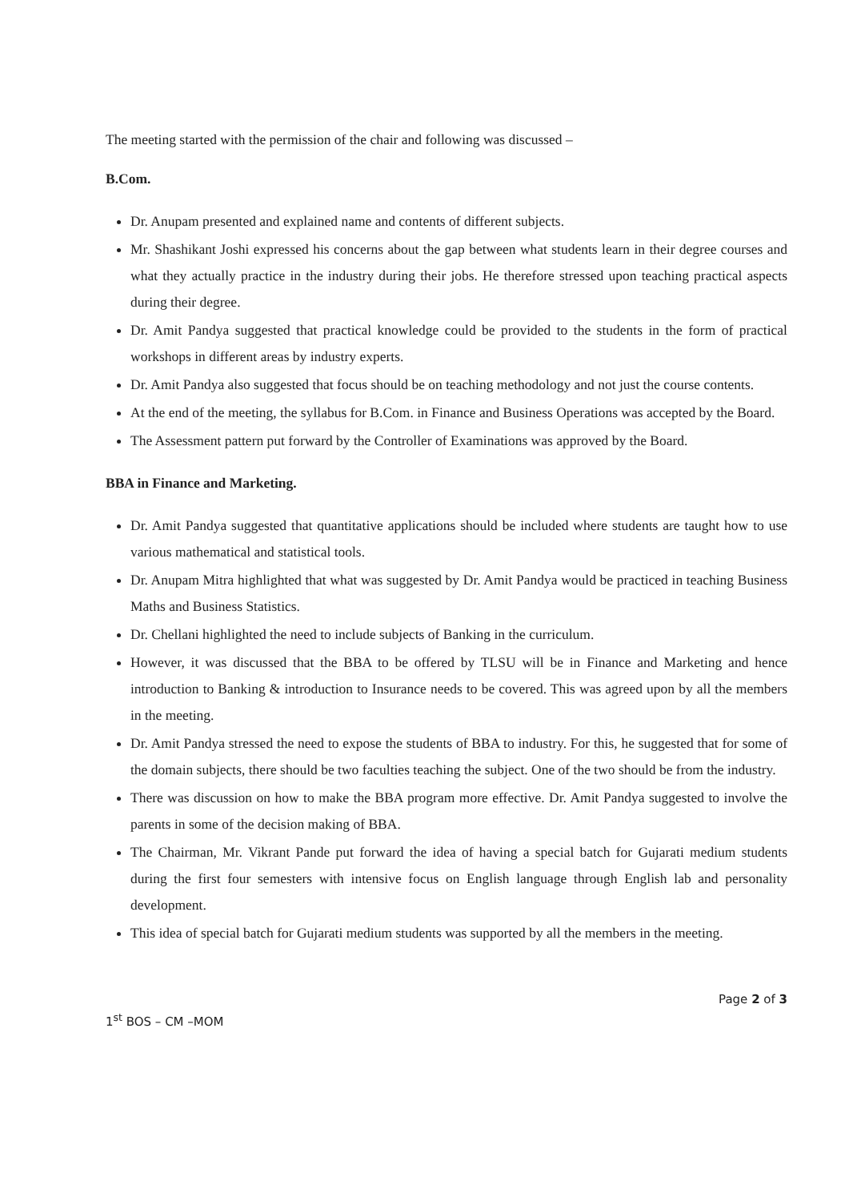The meeting started with the permission of the chair and following was discussed –
B.Com.
Dr. Anupam presented and explained name and contents of different subjects.
Mr. Shashikant Joshi expressed his concerns about the gap between what students learn in their degree courses and what they actually practice in the industry during their jobs. He therefore stressed upon teaching practical aspects during their degree.
Dr. Amit Pandya suggested that practical knowledge could be provided to the students in the form of practical workshops in different areas by industry experts.
Dr. Amit Pandya also suggested that focus should be on teaching methodology and not just the course contents.
At the end of the meeting, the syllabus for B.Com. in Finance and Business Operations was accepted by the Board.
The Assessment pattern put forward by the Controller of Examinations was approved by the Board.
BBA in Finance and Marketing.
Dr. Amit Pandya suggested that quantitative applications should be included where students are taught how to use various mathematical and statistical tools.
Dr. Anupam Mitra highlighted that what was suggested by Dr. Amit Pandya would be practiced in teaching Business Maths and Business Statistics.
Dr. Chellani highlighted the need to include subjects of Banking in the curriculum.
However, it was discussed that the BBA to be offered by TLSU will be in Finance and Marketing and hence introduction to Banking & introduction to Insurance needs to be covered. This was agreed upon by all the members in the meeting.
Dr. Amit Pandya stressed the need to expose the students of BBA to industry. For this, he suggested that for some of the domain subjects, there should be two faculties teaching the subject. One of the two should be from the industry.
There was discussion on how to make the BBA program more effective. Dr. Amit Pandya suggested to involve the parents in some of the decision making of BBA.
The Chairman, Mr. Vikrant Pande put forward the idea of having a special batch for Gujarati medium students during the first four semesters with intensive focus on English language through English lab and personality development.
This idea of special batch for Gujarati medium students was supported by all the members in the meeting.
1<sup>st</sup> BOS – CM –MOM
Page 2 of 3